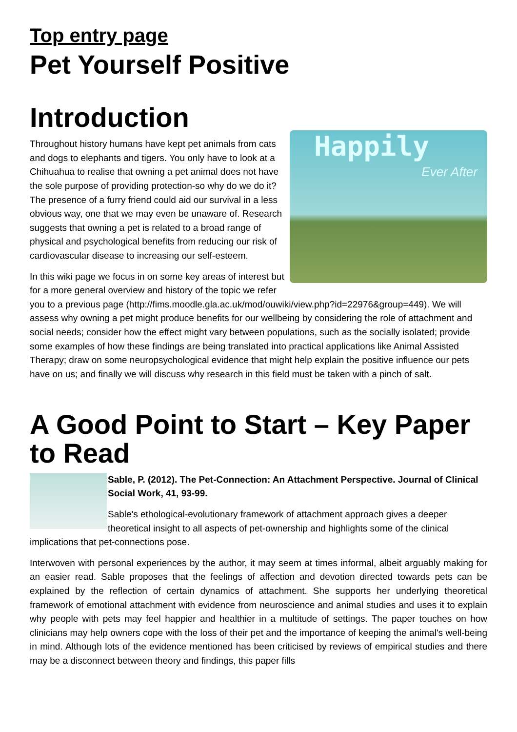Top entry page
Pet Yourself Positive
Introduction
Happily
Ever After
Throughout history humans have kept pet animals from cats and dogs to elephants and tigers. You only have to look at a Chihuahua to realise that owning a pet animal does not have the sole purpose of providing protection-so why do we do it? The presence of a furry friend could aid our survival in a less obvious way, one that we may even be unaware of. Research suggests that owning a pet is related to a broad range of physical and psychological benefits from reducing our risk of cardiovascular disease to increasing our self-esteem.
In this wiki page we focus in on some key areas of interest but for a more general overview and history of the topic we refer you to a previous page (http://fims.moodle.gla.ac.uk/mod/ouwiki/view.php?id=22976&group=449). We will assess why owning a pet might produce benefits for our wellbeing by considering the role of attachment and social needs; consider how the effect might vary between populations, such as the socially isolated; provide some examples of how these findings are being translated into practical applications like Animal Assisted Therapy; draw on some neuropsychological evidence that might help explain the positive influence our pets have on us; and finally we will discuss why research in this field must be taken with a pinch of salt.
A Good Point to Start – Key Paper to Read
Sable, P. (2012). The Pet-Connection: An Attachment Perspective. Journal of Clinical Social Work, 41, 93-99.
Sable's ethological-evolutionary framework of attachment approach gives a deeper theoretical insight to all aspects of pet-ownership and highlights some of the clinical implications that pet-connections pose.
Interwoven with personal experiences by the author, it may seem at times informal, albeit arguably making for an easier read. Sable proposes that the feelings of affection and devotion directed towards pets can be explained by the reflection of certain dynamics of attachment. She supports her underlying theoretical framework of emotional attachment with evidence from neuroscience and animal studies and uses it to explain why people with pets may feel happier and healthier in a multitude of settings. The paper touches on how clinicians may help owners cope with the loss of their pet and the importance of keeping the animal's well-being in mind. Although lots of the evidence mentioned has been criticised by reviews of empirical studies and there may be a disconnect between theory and findings, this paper fills